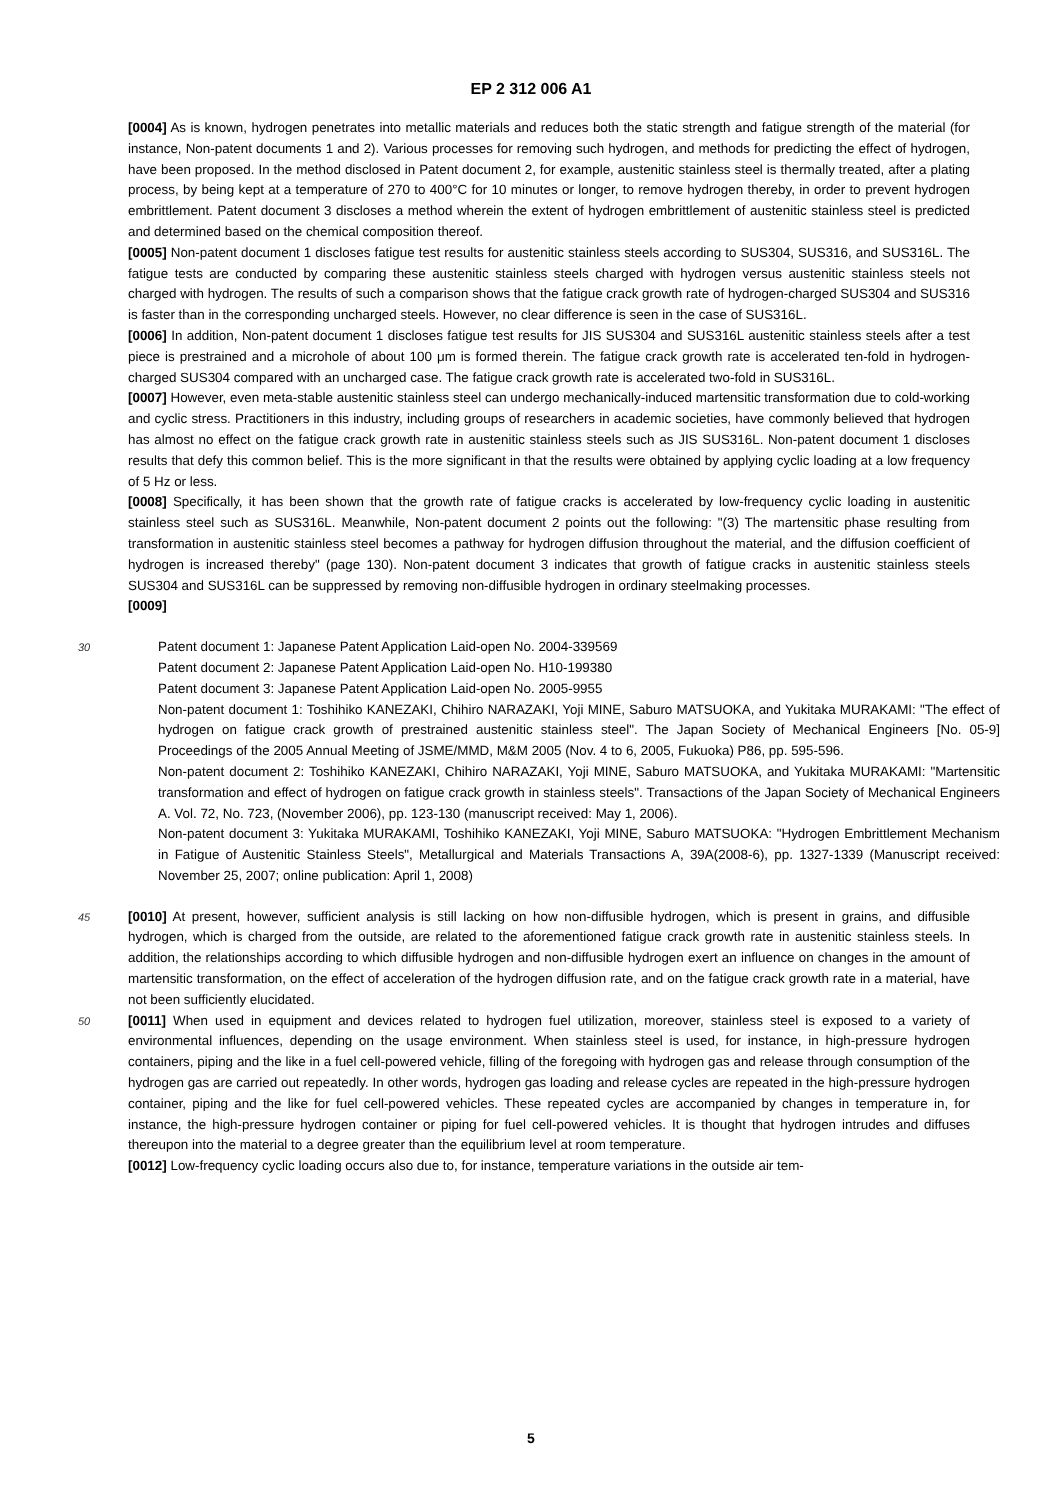EP 2 312 006 A1
[0004] As is known, hydrogen penetrates into metallic materials and reduces both the static strength and fatigue strength of the material (for instance, Non-patent documents 1 and 2). Various processes for removing such hydrogen, and methods for predicting the effect of hydrogen, have been proposed. In the method disclosed in Patent document 2, for example, austenitic stainless steel is thermally treated, after a plating process, by being kept at a temperature of 270 to 400°C for 10 minutes or longer, to remove hydrogen thereby, in order to prevent hydrogen embrittlement. Patent document 3 discloses a method wherein the extent of hydrogen embrittlement of austenitic stainless steel is predicted and determined based on the chemical composition thereof.
[0005] Non-patent document 1 discloses fatigue test results for austenitic stainless steels according to SUS304, SUS316, and SUS316L. The fatigue tests are conducted by comparing these austenitic stainless steels charged with hydrogen versus austenitic stainless steels not charged with hydrogen. The results of such a comparison shows that the fatigue crack growth rate of hydrogen-charged SUS304 and SUS316 is faster than in the corresponding uncharged steels. However, no clear difference is seen in the case of SUS316L.
[0006] In addition, Non-patent document 1 discloses fatigue test results for JIS SUS304 and SUS316L austenitic stainless steels after a test piece is prestrained and a microhole of about 100 μm is formed therein. The fatigue crack growth rate is accelerated ten-fold in hydrogen-charged SUS304 compared with an uncharged case. The fatigue crack growth rate is accelerated two-fold in SUS316L.
[0007] However, even meta-stable austenitic stainless steel can undergo mechanically-induced martensitic transformation due to cold-working and cyclic stress. Practitioners in this industry, including groups of researchers in academic societies, have commonly believed that hydrogen has almost no effect on the fatigue crack growth rate in austenitic stainless steels such as JIS SUS316L. Non-patent document 1 discloses results that defy this common belief. This is the more significant in that the results were obtained by applying cyclic loading at a low frequency of 5 Hz or less.
[0008] Specifically, it has been shown that the growth rate of fatigue cracks is accelerated by low-frequency cyclic loading in austenitic stainless steel such as SUS316L. Meanwhile, Non-patent document 2 points out the following: "(3) The martensitic phase resulting from transformation in austenitic stainless steel becomes a pathway for hydrogen diffusion throughout the material, and the diffusion coefficient of hydrogen is increased thereby" (page 130). Non-patent document 3 indicates that growth of fatigue cracks in austenitic stainless steels SUS304 and SUS316L can be suppressed by removing non-diffusible hydrogen in ordinary steelmaking processes.
[0009]
30
Patent document 1: Japanese Patent Application Laid-open No. 2004-339569
Patent document 2: Japanese Patent Application Laid-open No. H10-199380
Patent document 3: Japanese Patent Application Laid-open No. 2005-9955
Non-patent document 1: Toshihiko KANEZAKI, Chihiro NARAZAKI, Yoji MINE, Saburo MATSUOKA, and Yukitaka MURAKAMI: "The effect of hydrogen on fatigue crack growth of prestrained austenitic stainless steel". The Japan Society of Mechanical Engineers [No. 05-9] Proceedings of the 2005 Annual Meeting of JSME/MMD, M&M 2005 (Nov. 4 to 6, 2005, Fukuoka) P86, pp. 595-596.
Non-patent document 2: Toshihiko KANEZAKI, Chihiro NARAZAKI, Yoji MINE, Saburo MATSUOKA, and Yukitaka MURAKAMI: "Martensitic transformation and effect of hydrogen on fatigue crack growth in stainless steels". Transactions of the Japan Society of Mechanical Engineers A. Vol. 72, No. 723, (November 2006), pp. 123-130 (manuscript received: May 1, 2006).
Non-patent document 3: Yukitaka MURAKAMI, Toshihiko KANEZAKI, Yoji MINE, Saburo MATSUOKA: "Hydrogen Embrittlement Mechanism in Fatigue of Austenitic Stainless Steels", Metallurgical and Materials Transactions A, 39A(2008-6), pp. 1327-1339 (Manuscript received: November 25, 2007; online publication: April 1, 2008)
45
[0010] At present, however, sufficient analysis is still lacking on how non-diffusible hydrogen, which is present in grains, and diffusible hydrogen, which is charged from the outside, are related to the aforementioned fatigue crack growth rate in austenitic stainless steels. In addition, the relationships according to which diffusible hydrogen and non-diffusible hydrogen exert an influence on changes in the amount of martensitic transformation, on the effect of acceleration of the hydrogen diffusion rate, and on the fatigue crack growth rate in a material, have not been sufficiently elucidated.
50
[0011] When used in equipment and devices related to hydrogen fuel utilization, moreover, stainless steel is exposed to a variety of environmental influences, depending on the usage environment. When stainless steel is used, for instance, in high-pressure hydrogen containers, piping and the like in a fuel cell-powered vehicle, filling of the foregoing with hydrogen gas and release through consumption of the hydrogen gas are carried out repeatedly. In other words, hydrogen gas loading and release cycles are repeated in the high-pressure hydrogen container, piping and the like for fuel cell-powered vehicles. These repeated cycles are accompanied by changes in temperature in, for instance, the high-pressure hydrogen container or piping for fuel cell-powered vehicles. It is thought that hydrogen intrudes and diffuses thereupon into the material to a degree greater than the equilibrium level at room temperature.
[0012] Low-frequency cyclic loading occurs also due to, for instance, temperature variations in the outside air tem-
5